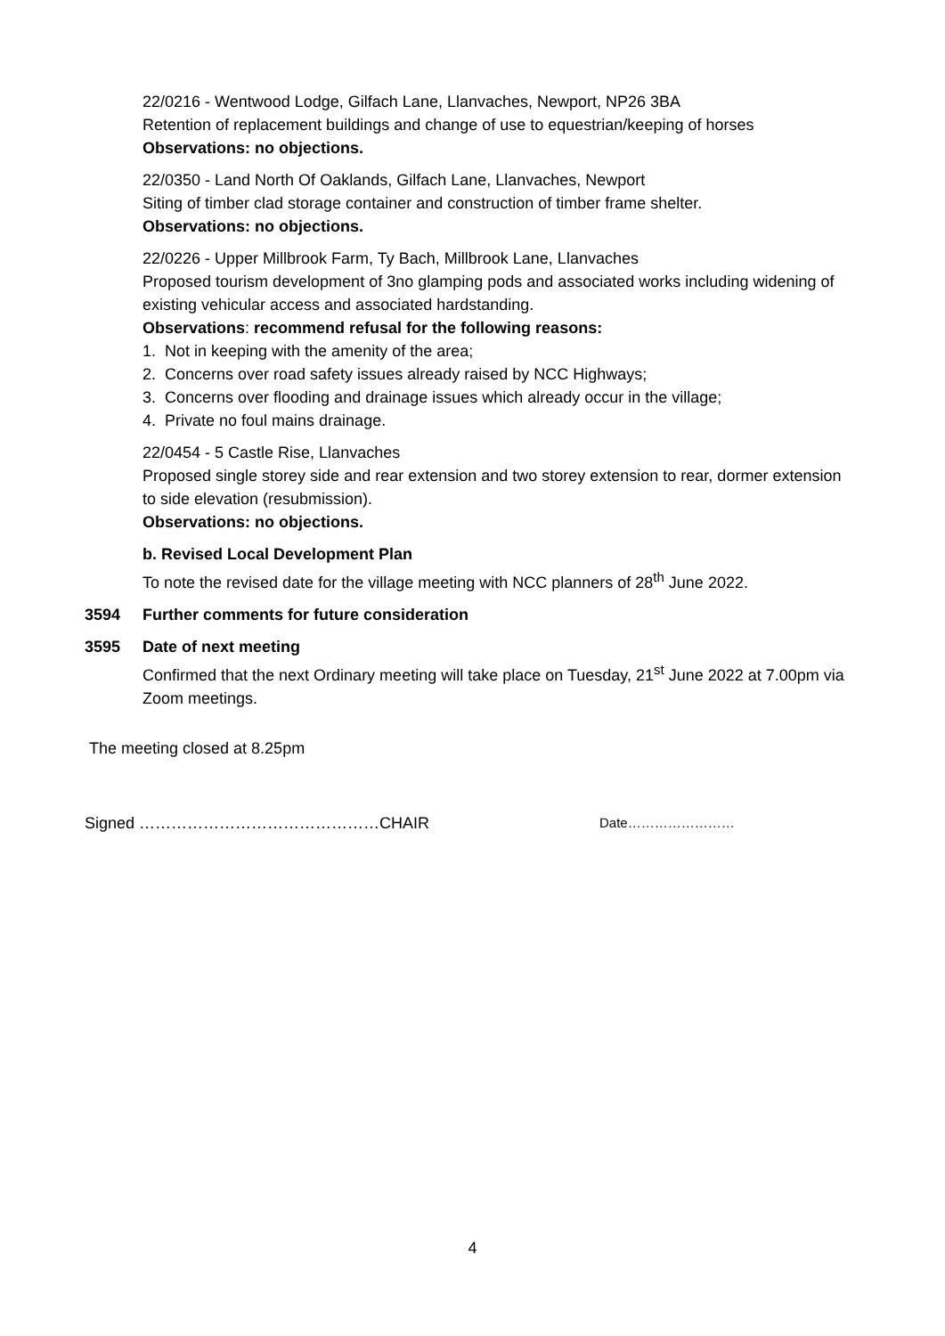22/0216 - Wentwood Lodge, Gilfach Lane, Llanvaches, Newport, NP26 3BA
Retention of replacement buildings and change of use to equestrian/keeping of horses
Observations: no objections.
22/0350 - Land North Of Oaklands, Gilfach Lane, Llanvaches, Newport
Siting of timber clad storage container and construction of timber frame shelter.
Observations: no objections.
22/0226 - Upper Millbrook Farm, Ty Bach, Millbrook Lane, Llanvaches
Proposed tourism development of 3no glamping pods and associated works including widening of existing vehicular access and associated hardstanding.
Observations: recommend refusal for the following reasons:
1. Not in keeping with the amenity of the area;
2. Concerns over road safety issues already raised by NCC Highways;
3. Concerns over flooding and drainage issues which already occur in the village;
4. Private no foul mains drainage.
22/0454 - 5 Castle Rise, Llanvaches
Proposed single storey side and rear extension and two storey extension to rear, dormer extension to side elevation (resubmission).
Observations: no objections.
b. Revised Local Development Plan
To note the revised date for the village meeting with NCC planners of 28<sup>th</sup> June 2022.
3594 Further comments for future consideration
3595 Date of next meeting
Confirmed that the next Ordinary meeting will take place on Tuesday, 21<sup>st</sup> June 2022 at 7.00pm via Zoom meetings.
The meeting closed at 8.25pm
Signed ………………………………………CHAIR Date……………………
4